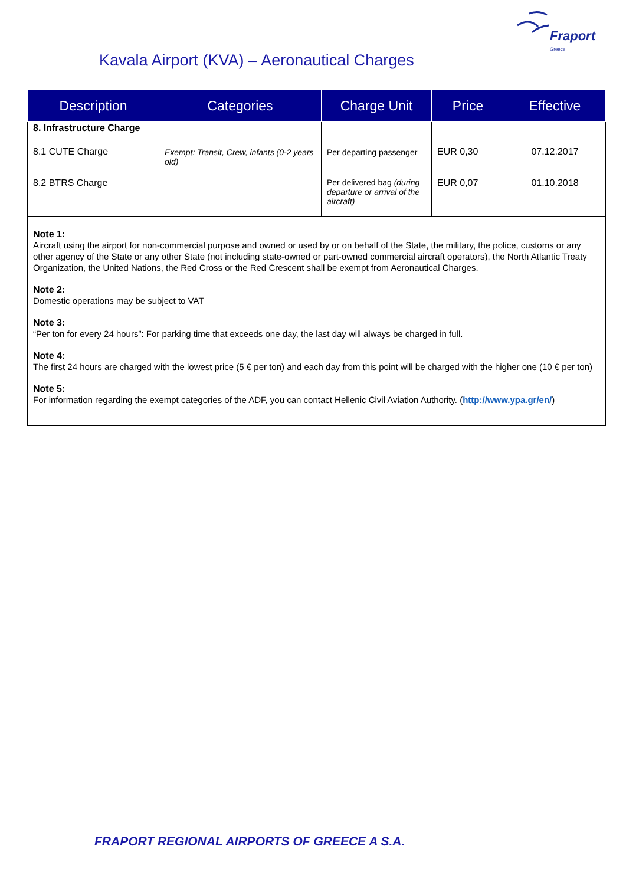Fraport
Greece
Kavala Airport (KVA) – Aeronautical Charges
| Description | Categories | Charge Unit | Price | Effective |
| --- | --- | --- | --- | --- |
| 8. Infrastructure Charge | | | | |
| 8.1 CUTE Charge | Exempt: Transit, Crew, infants (0-2 years old) | Per departing passenger | EUR 0,30 | 07.12.2017 |
| 8.2 BTRS Charge | | Per delivered bag (during departure or arrival of the aircraft) | EUR 0,07 | 01.10.2018 |
Note 1:
Aircraft using the airport for non-commercial purpose and owned or used by or on behalf of the State, the military, the police, customs or any other agency of the State or any other State (not including state-owned or part-owned commercial aircraft operators), the North Atlantic Treaty Organization, the United Nations, the Red Cross or the Red Crescent shall be exempt from Aeronautical Charges.
Note 2:
Domestic operations may be subject to VAT
Note 3:
“Per ton for every 24 hours”: For parking time that exceeds one day, the last day will always be charged in full.
Note 4:
The first 24 hours are charged with the lowest price (5 € per ton) and each day from this point will be charged with the higher one (10 € per ton)
Note 5:
For information regarding the exempt categories of the ADF, you can contact Hellenic Civil Aviation Authority. (http://www.ypa.gr/en/)
FRAPORT REGIONAL AIRPORTS OF GREECE A S.A.